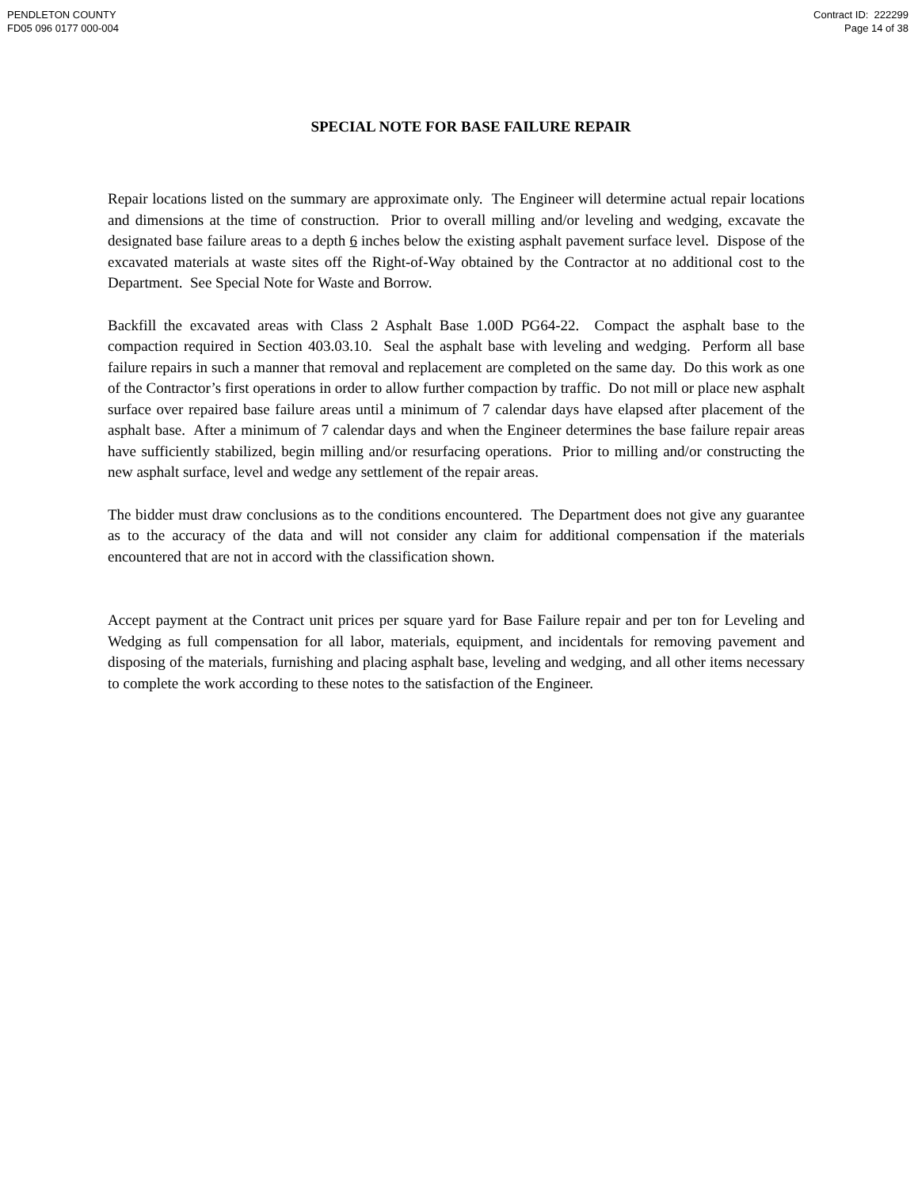PENDLETON COUNTY
FD05 096 0177 000-004
Contract ID: 222299
Page 14 of 38
SPECIAL NOTE FOR BASE FAILURE REPAIR
Repair locations listed on the summary are approximate only. The Engineer will determine actual repair locations and dimensions at the time of construction. Prior to overall milling and/or leveling and wedging, excavate the designated base failure areas to a depth 6 inches below the existing asphalt pavement surface level. Dispose of the excavated materials at waste sites off the Right-of-Way obtained by the Contractor at no additional cost to the Department. See Special Note for Waste and Borrow.
Backfill the excavated areas with Class 2 Asphalt Base 1.00D PG64-22. Compact the asphalt base to the compaction required in Section 403.03.10. Seal the asphalt base with leveling and wedging. Perform all base failure repairs in such a manner that removal and replacement are completed on the same day. Do this work as one of the Contractor’s first operations in order to allow further compaction by traffic. Do not mill or place new asphalt surface over repaired base failure areas until a minimum of 7 calendar days have elapsed after placement of the asphalt base. After a minimum of 7 calendar days and when the Engineer determines the base failure repair areas have sufficiently stabilized, begin milling and/or resurfacing operations. Prior to milling and/or constructing the new asphalt surface, level and wedge any settlement of the repair areas.
The bidder must draw conclusions as to the conditions encountered. The Department does not give any guarantee as to the accuracy of the data and will not consider any claim for additional compensation if the materials encountered that are not in accord with the classification shown.
Accept payment at the Contract unit prices per square yard for Base Failure repair and per ton for Leveling and Wedging as full compensation for all labor, materials, equipment, and incidentals for removing pavement and disposing of the materials, furnishing and placing asphalt base, leveling and wedging, and all other items necessary to complete the work according to these notes to the satisfaction of the Engineer.